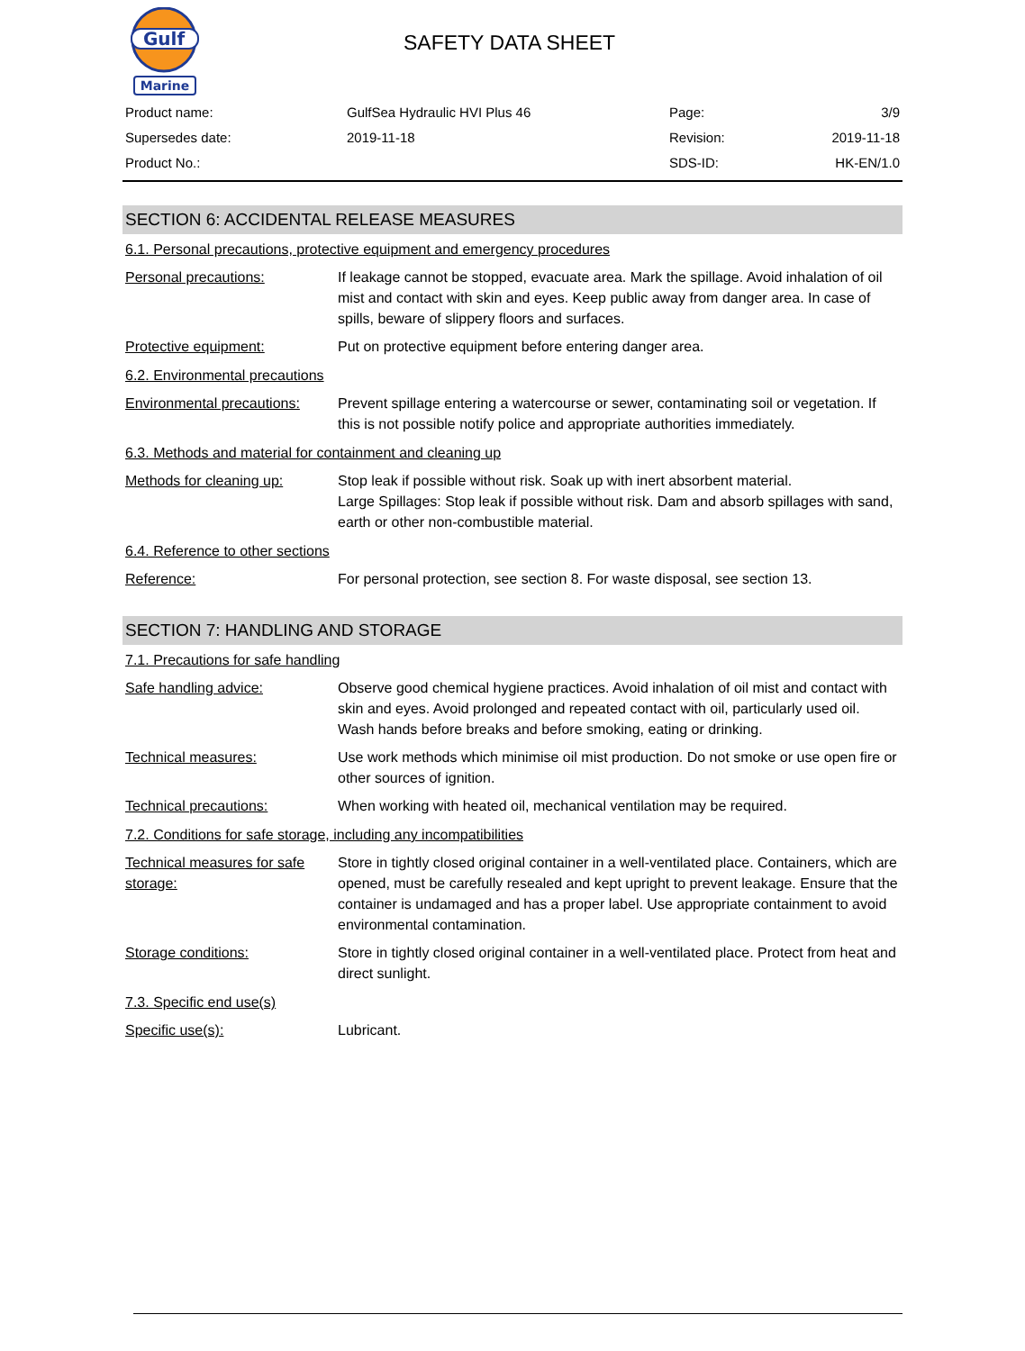Gulf
Marine
SAFETY DATA SHEET
| Product name: | GulfSea Hydraulic HVI Plus 46 | Page: | 3/9 |
| Supersedes date: | 2019-11-18 | Revision: | 2019-11-18 |
| Product No.: | | SDS-ID: | HK-EN/1.0 |
SECTION 6: ACCIDENTAL RELEASE MEASURES
6.1. Personal precautions, protective equipment and emergency procedures
| Personal precautions: | If leakage cannot be stopped, evacuate area. Mark the spillage. Avoid inhalation of oil mist and contact with skin and eyes. Keep public away from danger area. In case of spills, beware of slippery floors and surfaces. |
| Protective equipment: | Put on protective equipment before entering danger area. |
6.2. Environmental precautions
| Environmental precautions: | Prevent spillage entering a watercourse or sewer, contaminating soil or vegetation. If this is not possible notify police and appropriate authorities immediately. |
6.3. Methods and material for containment and cleaning up
| Methods for cleaning up: | Stop leak if possible without risk. Soak up with inert absorbent material. Large Spillages: Stop leak if possible without risk. Dam and absorb spillages with sand, earth or other non-combustible material. |
6.4. Reference to other sections
| Reference: | For personal protection, see section 8. For waste disposal, see section 13. |
SECTION 7: HANDLING AND STORAGE
7.1. Precautions for safe handling
| Safe handling advice: | Observe good chemical hygiene practices. Avoid inhalation of oil mist and contact with skin and eyes. Avoid prolonged and repeated contact with oil, particularly used oil. Wash hands before breaks and before smoking, eating or drinking. |
| Technical measures: | Use work methods which minimise oil mist production. Do not smoke or use open fire or other sources of ignition. |
| Technical precautions: | When working with heated oil, mechanical ventilation may be required. |
7.2. Conditions for safe storage, including any incompatibilities
| Technical measures for safe storage: | Store in tightly closed original container in a well-ventilated place. Containers, which are opened, must be carefully resealed and kept upright to prevent leakage. Ensure that the container is undamaged and has a proper label. Use appropriate containment to avoid environmental contamination. |
| Storage conditions: | Store in tightly closed original container in a well-ventilated place. Protect from heat and direct sunlight. |
7.3. Specific end use(s)
| Specific use(s): | Lubricant. |